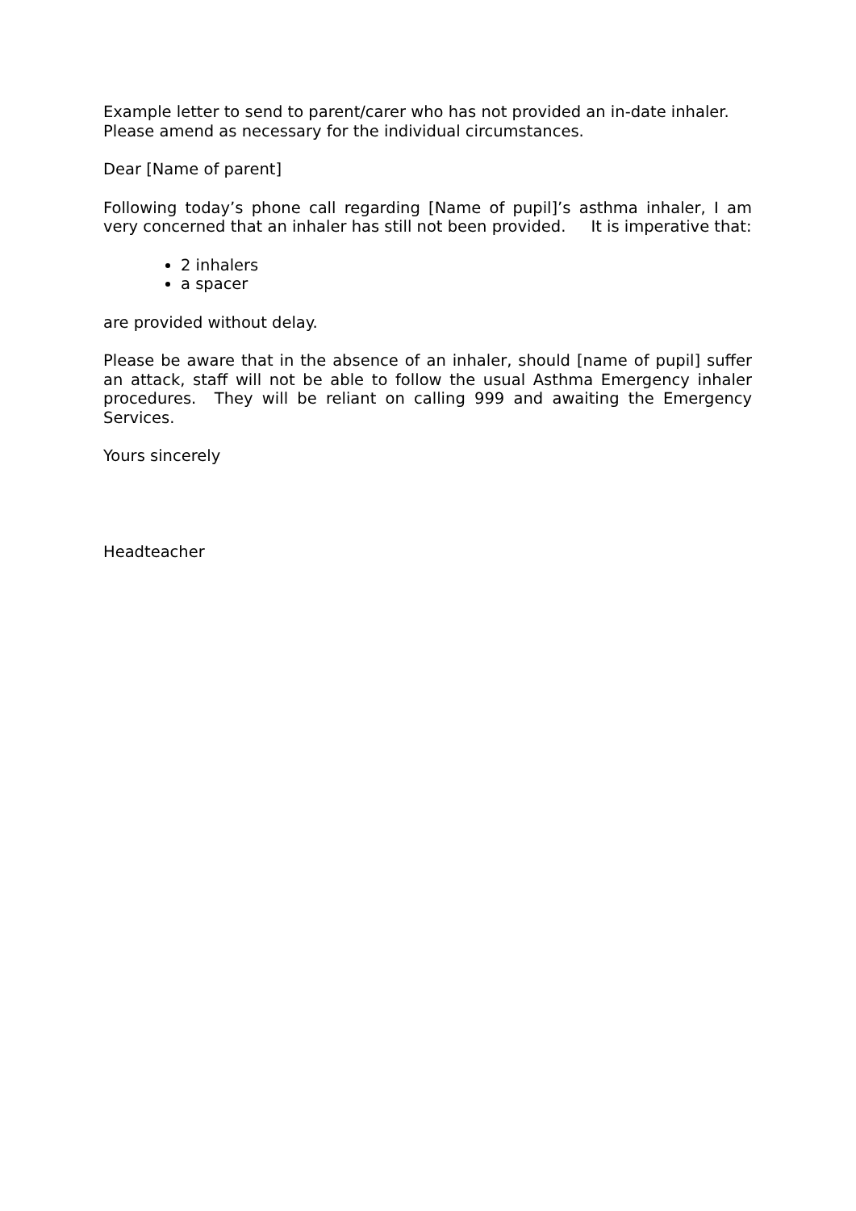Example letter to send to parent/carer who has not provided an in-date inhaler. Please amend as necessary for the individual circumstances.
Dear [Name of parent]
Following today’s phone call regarding [Name of pupil]’s asthma inhaler, I am very concerned that an inhaler has still not been provided. It is imperative that:
2 inhalers
a spacer
are provided without delay.
Please be aware that in the absence of an inhaler, should [name of pupil] suffer an attack, staff will not be able to follow the usual Asthma Emergency inhaler procedures. They will be reliant on calling 999 and awaiting the Emergency Services.
Yours sincerely
Headteacher